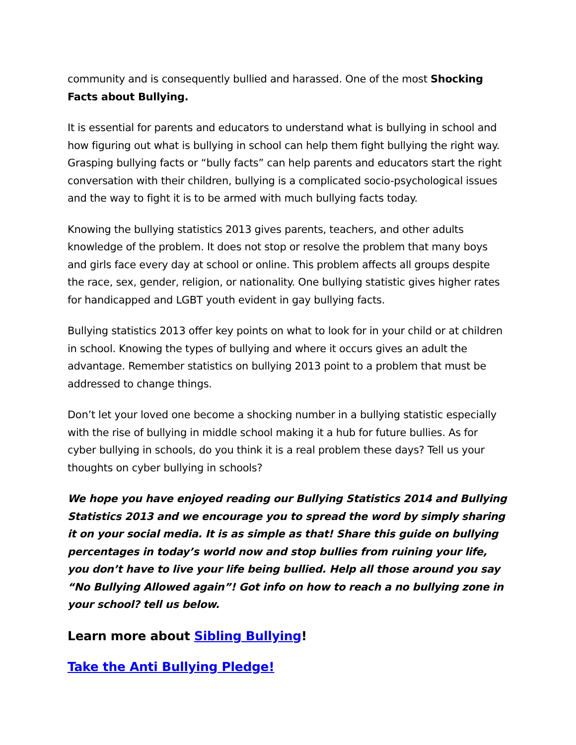community and is consequently bullied and harassed. One of the most Shocking Facts about Bullying.
It is essential for parents and educators to understand what is bullying in school and how figuring out what is bullying in school can help them fight bullying the right way. Grasping bullying facts or “bully facts” can help parents and educators start the right conversation with their children, bullying is a complicated socio-psychological issues and the way to fight it is to be armed with much bullying facts today.
Knowing the bullying statistics 2013 gives parents, teachers, and other adults knowledge of the problem. It does not stop or resolve the problem that many boys and girls face every day at school or online. This problem affects all groups despite the race, sex, gender, religion, or nationality. One bullying statistic gives higher rates for handicapped and LGBT youth evident in gay bullying facts.
Bullying statistics 2013 offer key points on what to look for in your child or at children in school. Knowing the types of bullying and where it occurs gives an adult the advantage. Remember statistics on bullying 2013 point to a problem that must be addressed to change things.
Don’t let your loved one become a shocking number in a bullying statistic especially with the rise of bullying in middle school making it a hub for future bullies. As for cyber bullying in schools, do you think it is a real problem these days? Tell us your thoughts on cyber bullying in schools?
We hope you have enjoyed reading our Bullying Statistics 2014 and Bullying Statistics 2013 and we encourage you to spread the word by simply sharing it on your social media. It is as simple as that! Share this guide on bullying percentages in today’s world now and stop bullies from ruining your life, you don’t have to live your life being bullied. Help all those around you say “No Bullying Allowed again”! Got info on how to reach a no bullying zone in your school? tell us below.
Learn more about Sibling Bullying!
Take the Anti Bullying Pledge!